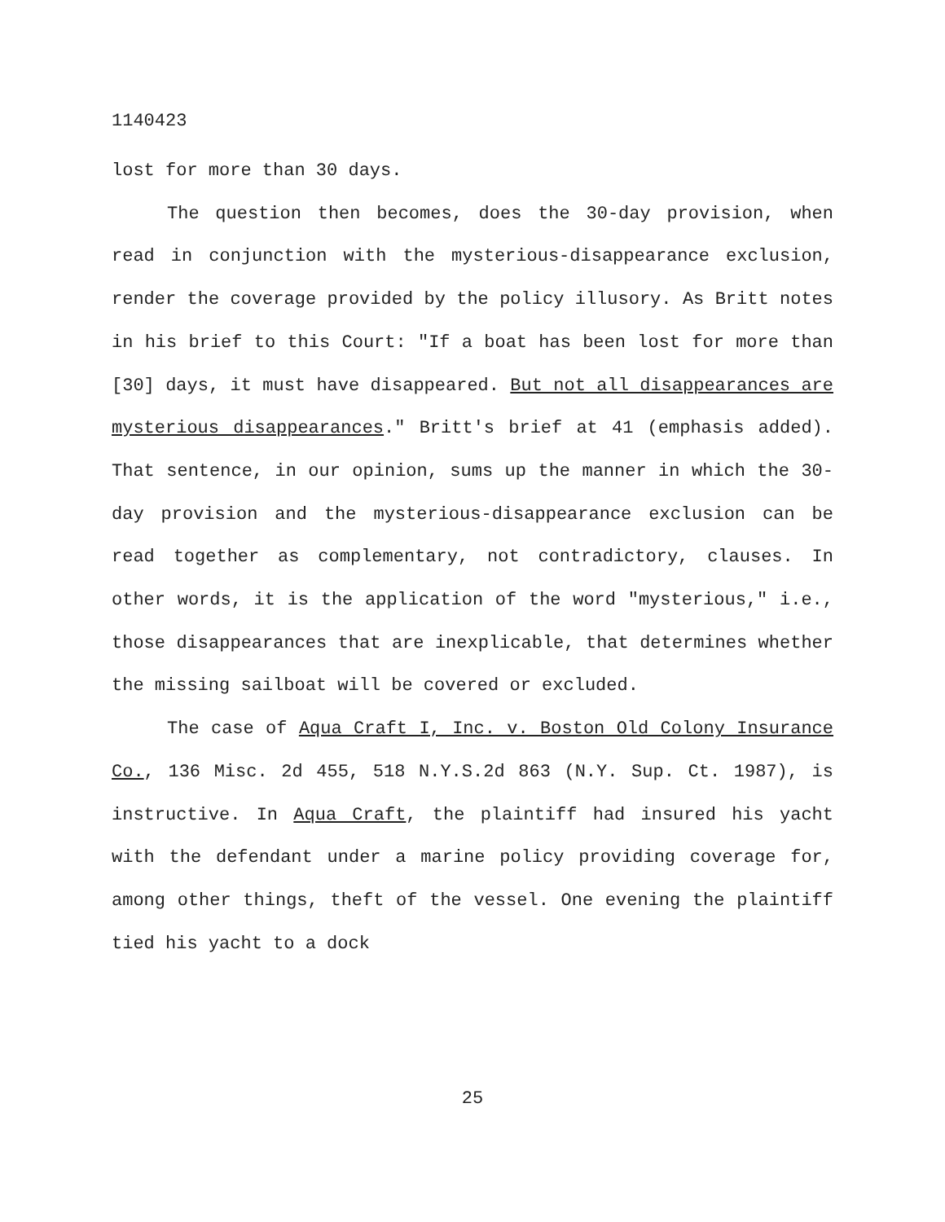1140423
lost for more than 30 days.
The question then becomes, does the 30-day provision, when read in conjunction with the mysterious-disappearance exclusion, render the coverage provided by the policy illusory. As Britt notes in his brief to this Court: "If a boat has been lost for more than [30] days, it must have disappeared. But not all disappearances are mysterious disappearances." Britt's brief at 41 (emphasis added). That sentence, in our opinion, sums up the manner in which the 30-day provision and the mysterious-disappearance exclusion can be read together as complementary, not contradictory, clauses. In other words, it is the application of the word "mysterious," i.e., those disappearances that are inexplicable, that determines whether the missing sailboat will be covered or excluded.
The case of Aqua Craft I, Inc. v. Boston Old Colony Insurance Co., 136 Misc. 2d 455, 518 N.Y.S.2d 863 (N.Y. Sup. Ct. 1987), is instructive. In Aqua Craft, the plaintiff had insured his yacht with the defendant under a marine policy providing coverage for, among other things, theft of the vessel. One evening the plaintiff tied his yacht to a dock
25